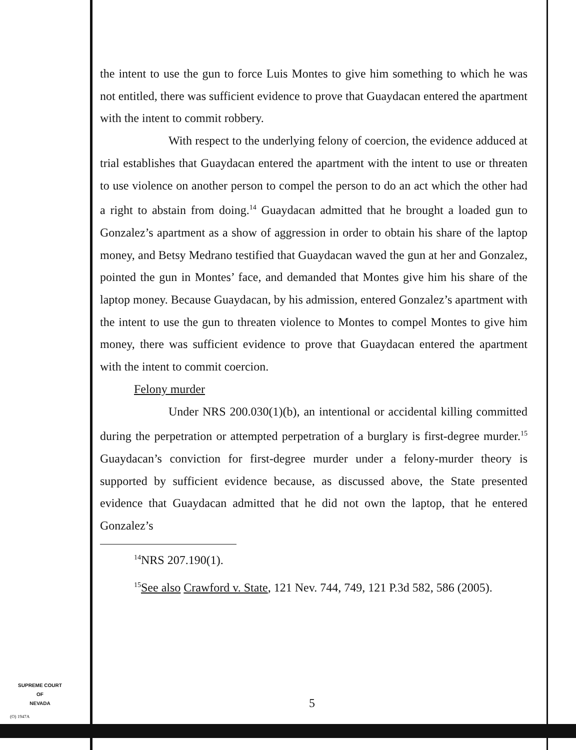the intent to use the gun to force Luis Montes to give him something to which he was not entitled, there was sufficient evidence to prove that Guaydacan entered the apartment with the intent to commit robbery.
With respect to the underlying felony of coercion, the evidence adduced at trial establishes that Guaydacan entered the apartment with the intent to use or threaten to use violence on another person to compel the person to do an act which the other had a right to abstain from doing.<sup>14</sup> Guaydacan admitted that he brought a loaded gun to Gonzalez’s apartment as a show of aggression in order to obtain his share of the laptop money, and Betsy Medrano testified that Guaydacan waved the gun at her and Gonzalez, pointed the gun in Montes’ face, and demanded that Montes give him his share of the laptop money. Because Guaydacan, by his admission, entered Gonzalez’s apartment with the intent to use the gun to threaten violence to Montes to compel Montes to give him money, there was sufficient evidence to prove that Guaydacan entered the apartment with the intent to commit coercion.
Felony murder
Under NRS 200.030(1)(b), an intentional or accidental killing committed during the perpetration or attempted perpetration of a burglary is first-degree murder.<sup>15</sup> Guaydacan’s conviction for first-degree murder under a felony-murder theory is supported by sufficient evidence because, as discussed above, the State presented evidence that Guaydacan admitted that he did not own the laptop, that he entered Gonzalez’s
<sup>14</sup>NRS 207.190(1).
<sup>15</sup> See also Crawford v. State, 121 Nev. 744, 749, 121 P.3d 582, 586 (2005).
SUPREME COURT
OF
NEVADA
(O) 1947A
5